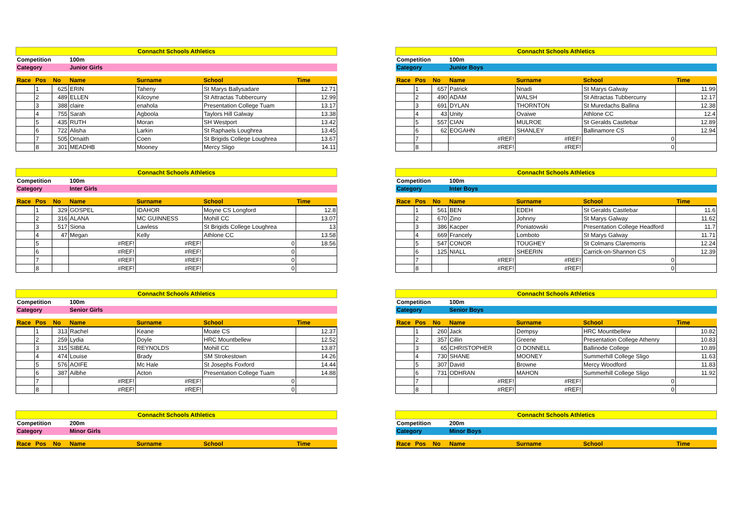| Connacht Schools Athletics | | | | | | |
| Competition | | | 100m | | | |
| Category | | | Junior Girls | | | |
| Race | Pos | No | Name | Surname | School | Time |
| | 1 | 625 | ERIN | Taheny | St Marys Ballysadare | 12.71 |
| | 2 | 489 | ELLEN | Kilcoyne | St Attractas Tubbercurry | 12.99 |
| | 3 | 388 | claire | enahola | Presentation College Tuam | 13.17 |
| | 4 | 755 | Sarah | Agboola | Taylors Hill Galway | 13.38 |
| | 5 | 435 | RUTH | Moran | SH Westport | 13.42 |
| | 6 | 722 | Alisha | Larkin | St Raphaels Loughrea | 13.45 |
| | 7 | 505 | Ornaith | Coen | St Brigids College Loughrea | 13.67 |
| | 8 | 301 | MEADHB | Mooney | Mercy Sligo | 14.11 |
| Connacht Schools Athletics | | | | | | |
| Competition | | | 100m | | | |
| Category | | | Junior Boys | | | |
| Race | Pos | No | Name | Surname | School | Time |
| | 1 | 657 | Patrick | Nnadi | St Marys Galway | 11.99 |
| | 2 | 490 | ADAM | WALSH | St Attractas Tubbercurry | 12.17 |
| | 3 | 691 | DYLAN | THORNTON | St Muredachs Ballina | 12.38 |
| | 4 | 43 | Unity | Ovaiwe | Athlone CC | 12.4 |
| | 5 | 557 | CIAN | MULROE | St Geralds Castlebar | 12.89 |
| | 6 | 62 | EOGAHN | SHANLEY | Ballinamore CS | 12.94 |
| | 7 | | #REF! | #REF! | 0 | |
| | 8 | | #REF! | #REF! | 0 | |
| Connacht Schools Athletics | | | | | | |
| Competition | | | 100m | | | |
| Category | | | Inter Girls | | | |
| Race | Pos | No | Name | Surname | School | Time |
| | 1 | 329 | GOSPEL | IDAHOR | Moyne CS Longford | 12.8 |
| | 2 | 316 | ALANA | MC GUINNESS | Mohill CC | 13.07 |
| | 3 | 517 | Siona | Lawless | St Brigids College Loughrea | 13 |
| | 4 | 47 | Megan | Kelly | Athlone CC | 13.58 |
| | 5 | | #REF! | #REF! | 0 | 18.56 |
| | 6 | | #REF! | #REF! | 0 | |
| | 7 | | #REF! | #REF! | 0 | |
| | 8 | | #REF! | #REF! | 0 | |
| Connacht Schools Athletics | | | | | | |
| Competition | | | 100m | | | |
| Category | | | Inter Boys | | | |
| Race | Pos | No | Name | Surname | School | Time |
| | 1 | 561 | BEN | EDEH | St Geralds Castlebar | 11.6 |
| | 2 | 670 | Zino | Johnny | St Marys Galway | 11.62 |
| | 3 | 386 | Kacper | Poniatowski | Presentation College Headford | 11.7 |
| | 4 | 669 | Francely | Lomboto | St Marys Galway | 11.71 |
| | 5 | 547 | CONOR | TOUGHEY | St Colmans Claremorris | 12.24 |
| | 6 | 125 | NIALL | SHEERIN | Carrick-on-Shannon CS | 12.39 |
| | 7 | | #REF! | #REF! | 0 | |
| | 8 | | #REF! | #REF! | 0 | |
| Connacht Schools Athletics | | | | | | |
| Competition | | | 100m | | | |
| Category | | | Senior Girls | | | |
| Race | Pos | No | Name | Surname | School | Time |
| | 1 | 313 | Rachel | Keane | Moate CS | 12.37 |
| | 2 | 259 | Lydia | Doyle | HRC Mountbellew | 12.52 |
| | 3 | 315 | SIBEAL | REYNOLDS | Mohill CC | 13.87 |
| | 4 | 474 | Louise | Brady | SM Strokestown | 14.26 |
| | 5 | 576 | AOIFE | Mc Hale | St Josephs Foxford | 14.44 |
| | 6 | 387 | Ailbhe | Acton | Presentation College Tuam | 14.88 |
| | 7 | | #REF! | #REF! | 0 | |
| | 8 | | #REF! | #REF! | 0 | |
| Connacht Schools Athletics | | | | | | |
| Competition | | | 100m | | | |
| Category | | | Senior Boys | | | |
| Race | Pos | No | Name | Surname | School | Time |
| | 1 | 260 | Jack | Dempsy | HRC Mountbellew | 10.82 |
| | 2 | 357 | Cillin | Greene | Presentation College Athenry | 10.83 |
| | 3 | 65 | CHRISTOPHER | O DONNELL | Ballinode College | 10.89 |
| | 4 | 730 | SHANE | MOONEY | Summerhill College Sligo | 11.63 |
| | 5 | 307 | David | Browne | Mercy Woodford | 11.83 |
| | 6 | 731 | ODHRAN | MAHON | Summerhill College Sligo | 11.92 |
| | 7 | | #REF! | #REF! | 0 | |
| | 8 | | #REF! | #REF! | 0 | |
| Connacht Schools Athletics | | | | | | |
| Competition | | | 200m | | | |
| Category | | | Minor Girls | | | |
| Race | Pos | No | Name | Surname | School | Time |
| Connacht Schools Athletics | | | | | | |
| Competition | | | 200m | | | |
| Category | | | Minor Boys | | | |
| Race | Pos | No | Name | Surname | School | Time |